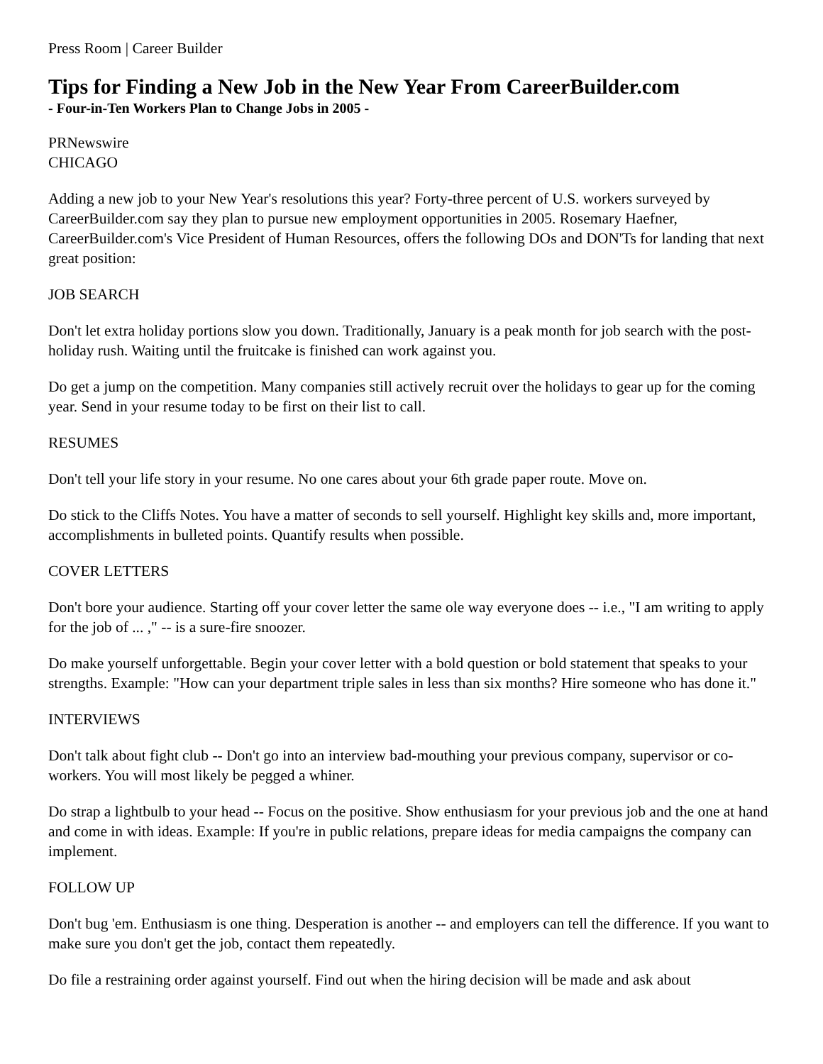Press Room | Career Builder
Tips for Finding a New Job in the New Year From CareerBuilder.com
- Four-in-Ten Workers Plan to Change Jobs in 2005 -
PRNewswire
CHICAGO
Adding a new job to your New Year's resolutions this year? Forty-three percent of U.S. workers surveyed by CareerBuilder.com say they plan to pursue new employment opportunities in 2005. Rosemary Haefner, CareerBuilder.com's Vice President of Human Resources, offers the following DOs and DON'Ts for landing that next great position:
JOB SEARCH
Don't let extra holiday portions slow you down. Traditionally, January is a peak month for job search with the post-holiday rush. Waiting until the fruitcake is finished can work against you.
Do get a jump on the competition. Many companies still actively recruit over the holidays to gear up for the coming year. Send in your resume today to be first on their list to call.
RESUMES
Don't tell your life story in your resume. No one cares about your 6th grade paper route. Move on.
Do stick to the Cliffs Notes. You have a matter of seconds to sell yourself. Highlight key skills and, more important, accomplishments in bulleted points. Quantify results when possible.
COVER LETTERS
Don't bore your audience. Starting off your cover letter the same ole way everyone does -- i.e., "I am writing to apply for the job of ... ," -- is a sure-fire snoozer.
Do make yourself unforgettable. Begin your cover letter with a bold question or bold statement that speaks to your strengths. Example: "How can your department triple sales in less than six months? Hire someone who has done it."
INTERVIEWS
Don't talk about fight club -- Don't go into an interview bad-mouthing your previous company, supervisor or co-workers. You will most likely be pegged a whiner.
Do strap a lightbulb to your head -- Focus on the positive. Show enthusiasm for your previous job and the one at hand and come in with ideas. Example: If you're in public relations, prepare ideas for media campaigns the company can implement.
FOLLOW UP
Don't bug 'em. Enthusiasm is one thing. Desperation is another -- and employers can tell the difference. If you want to make sure you don't get the job, contact them repeatedly.
Do file a restraining order against yourself. Find out when the hiring decision will be made and ask about